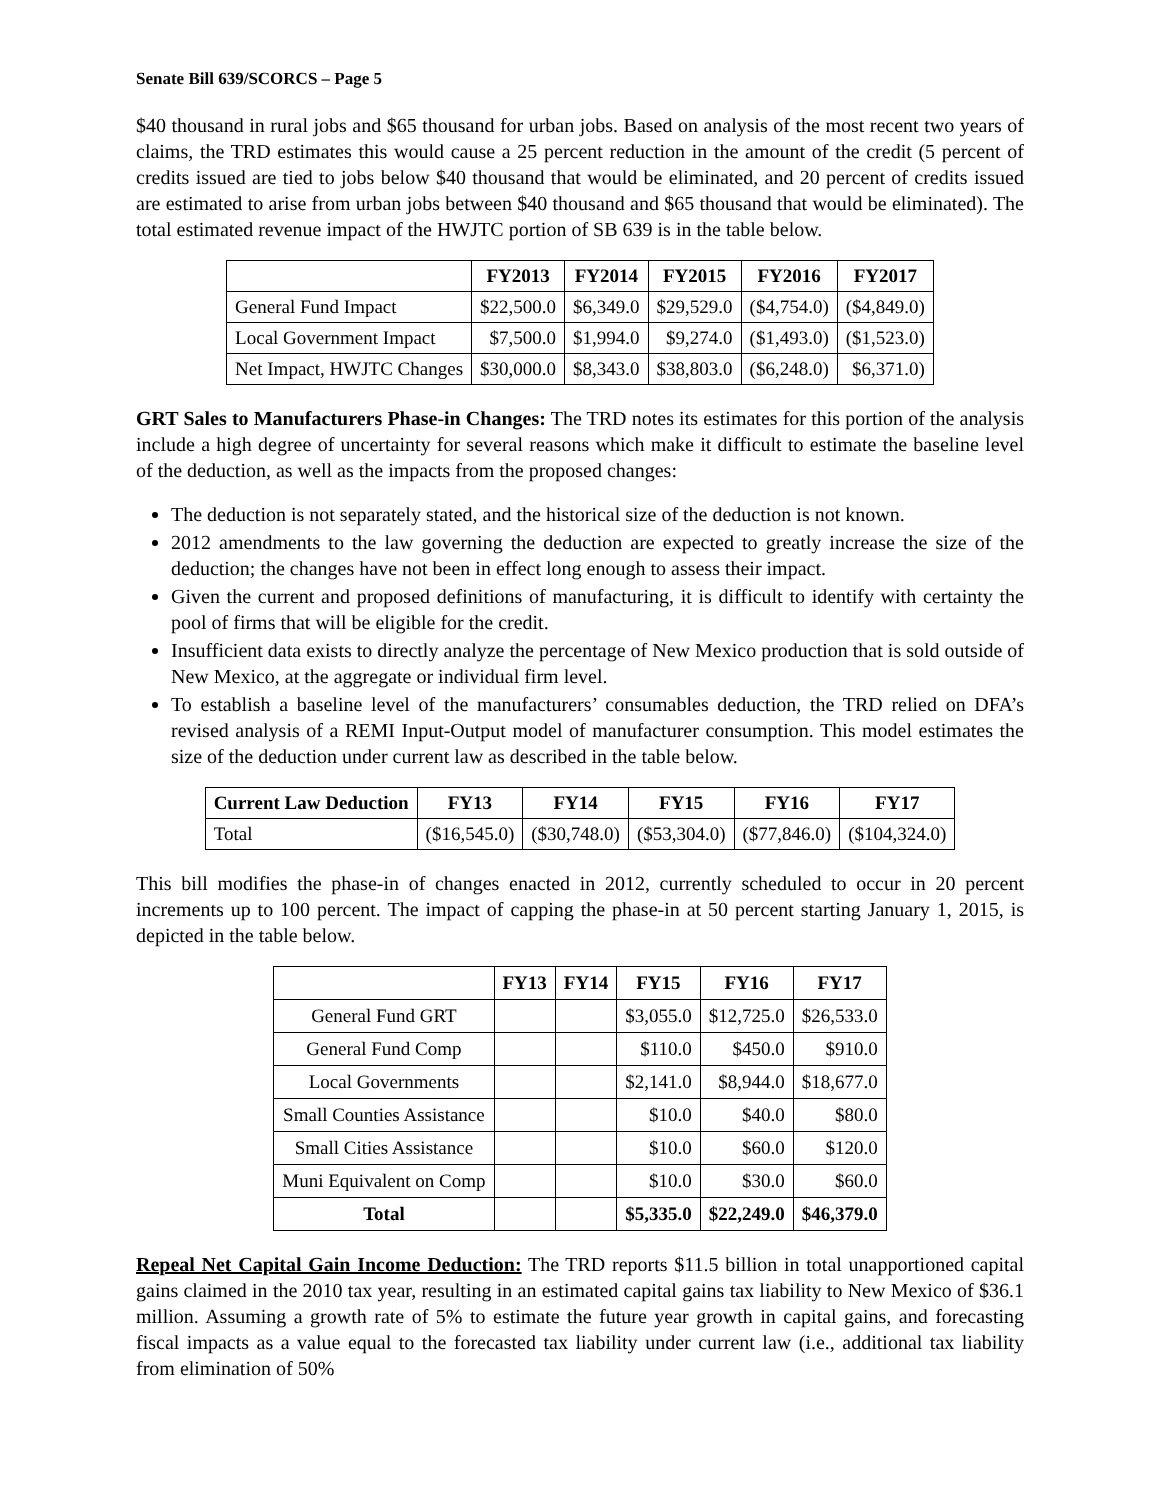Senate Bill 639/SCORCS – Page 5
$40 thousand in rural jobs and $65 thousand for urban jobs. Based on analysis of the most recent two years of claims, the TRD estimates this would cause a 25 percent reduction in the amount of the credit (5 percent of credits issued are tied to jobs below $40 thousand that would be eliminated, and 20 percent of credits issued are estimated to arise from urban jobs between $40 thousand and $65 thousand that would be eliminated). The total estimated revenue impact of the HWJTC portion of SB 639 is in the table below.
| | FY2013 | FY2014 | FY2015 | FY2016 | FY2017 |
| --- | --- | --- | --- | --- | --- |
| General Fund Impact | $22,500.0 | $6,349.0 | $29,529.0 | ($4,754.0) | ($4,849.0) |
| Local Government Impact | $7,500.0 | $1,994.0 | $9,274.0 | ($1,493.0) | ($1,523.0) |
| Net Impact, HWJTC Changes | $30,000.0 | $8,343.0 | $38,803.0 | ($6,248.0) | $6,371.0) |
GRT Sales to Manufacturers Phase-in Changes: The TRD notes its estimates for this portion of the analysis include a high degree of uncertainty for several reasons which make it difficult to estimate the baseline level of the deduction, as well as the impacts from the proposed changes:
The deduction is not separately stated, and the historical size of the deduction is not known.
2012 amendments to the law governing the deduction are expected to greatly increase the size of the deduction; the changes have not been in effect long enough to assess their impact.
Given the current and proposed definitions of manufacturing, it is difficult to identify with certainty the pool of firms that will be eligible for the credit.
Insufficient data exists to directly analyze the percentage of New Mexico production that is sold outside of New Mexico, at the aggregate or individual firm level.
To establish a baseline level of the manufacturers’ consumables deduction, the TRD relied on DFA’s revised analysis of a REMI Input-Output model of manufacturer consumption. This model estimates the size of the deduction under current law as described in the table below.
| Current Law Deduction | FY13 | FY14 | FY15 | FY16 | FY17 |
| --- | --- | --- | --- | --- | --- |
| Total | ($16,545.0) | ($30,748.0) | ($53,304.0) | ($77,846.0) | ($104,324.0) |
This bill modifies the phase-in of changes enacted in 2012, currently scheduled to occur in 20 percent increments up to 100 percent. The impact of capping the phase-in at 50 percent starting January 1, 2015, is depicted in the table below.
| | FY13 | FY14 | FY15 | FY16 | FY17 |
| --- | --- | --- | --- | --- | --- |
| General Fund GRT | | | $3,055.0 | $12,725.0 | $26,533.0 |
| General Fund Comp | | | $110.0 | $450.0 | $910.0 |
| Local Governments | | | $2,141.0 | $8,944.0 | $18,677.0 |
| Small Counties Assistance | | | $10.0 | $40.0 | $80.0 |
| Small Cities Assistance | | | $10.0 | $60.0 | $120.0 |
| Muni Equivalent on Comp | | | $10.0 | $30.0 | $60.0 |
| Total | | | $5,335.0 | $22,249.0 | $46,379.0 |
Repeal Net Capital Gain Income Deduction: The TRD reports $11.5 billion in total unapportioned capital gains claimed in the 2010 tax year, resulting in an estimated capital gains tax liability to New Mexico of $36.1 million. Assuming a growth rate of 5% to estimate the future year growth in capital gains, and forecasting fiscal impacts as a value equal to the forecasted tax liability under current law (i.e., additional tax liability from elimination of 50%